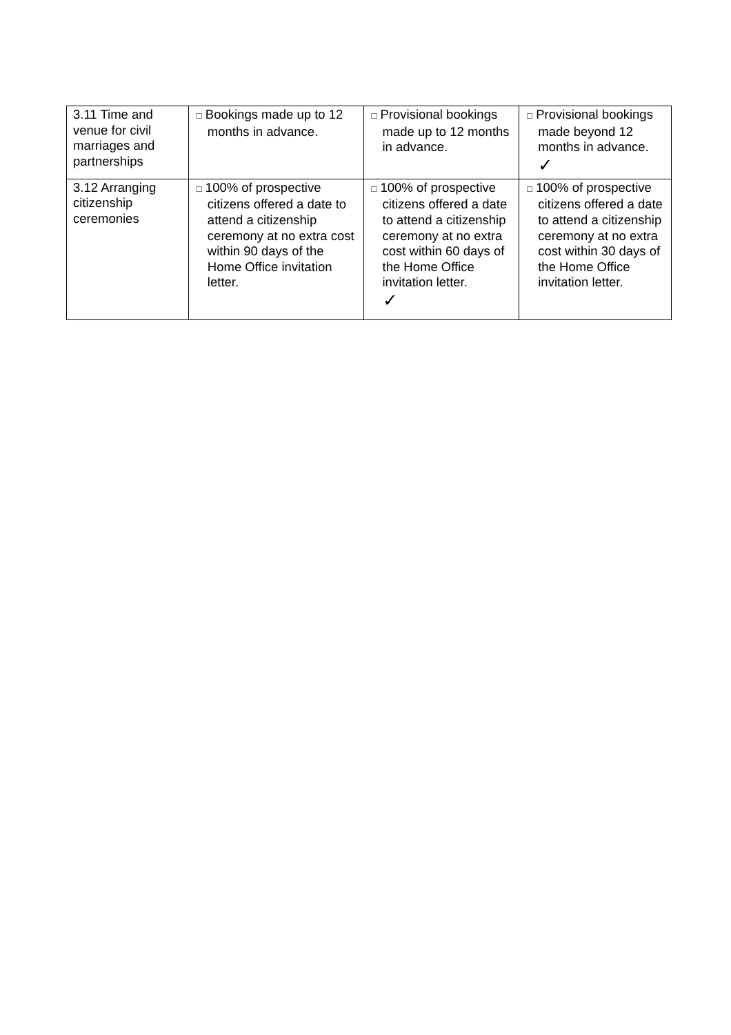| 3.11 Time and venue for civil marriages and partnerships | □ Bookings made up to 12 months in advance. | □ Provisional bookings made up to 12 months in advance. | □ Provisional bookings made beyond 12 months in advance. ✓ |
| 3.12 Arranging citizenship ceremonies | □ 100% of prospective citizens offered a date to attend a citizenship ceremony at no extra cost within 90 days of the Home Office invitation letter. | □ 100% of prospective citizens offered a date to attend a citizenship ceremony at no extra cost within 60 days of the Home Office invitation letter. ✓ | □ 100% of prospective citizens offered a date to attend a citizenship ceremony at no extra cost within 30 days of the Home Office invitation letter. |